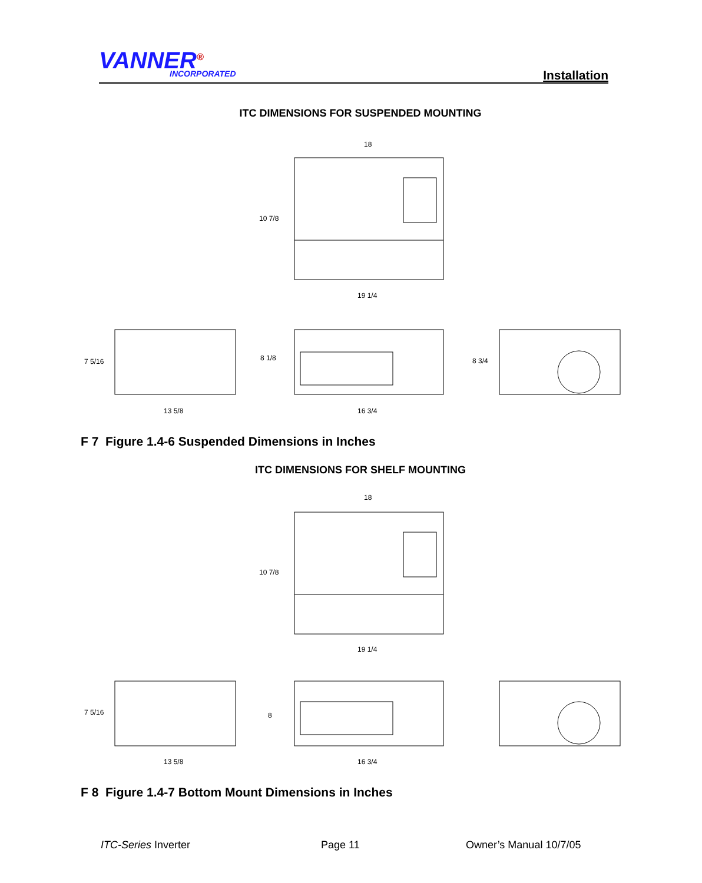VANNER<sup>®</sup> INCORPORATED Installation
ITC DIMENSIONS FOR SUSPENDED MOUNTING
18
10 7/8
19 1/4
7 5/16
8 1/8
8 3/4
13 5/8
16 3/4
F 7 Figure 1.4-6 Suspended Dimensions in Inches
ITC DIMENSIONS FOR SHELF MOUNTING
18
10 7/8
19 1/4
7 5/16
8
13 5/8
16 3/4
F 8 Figure 1.4-7 Bottom Mount Dimensions in Inches
ITC-Series Inverter Page 11 Owner’s Manual 10/7/05